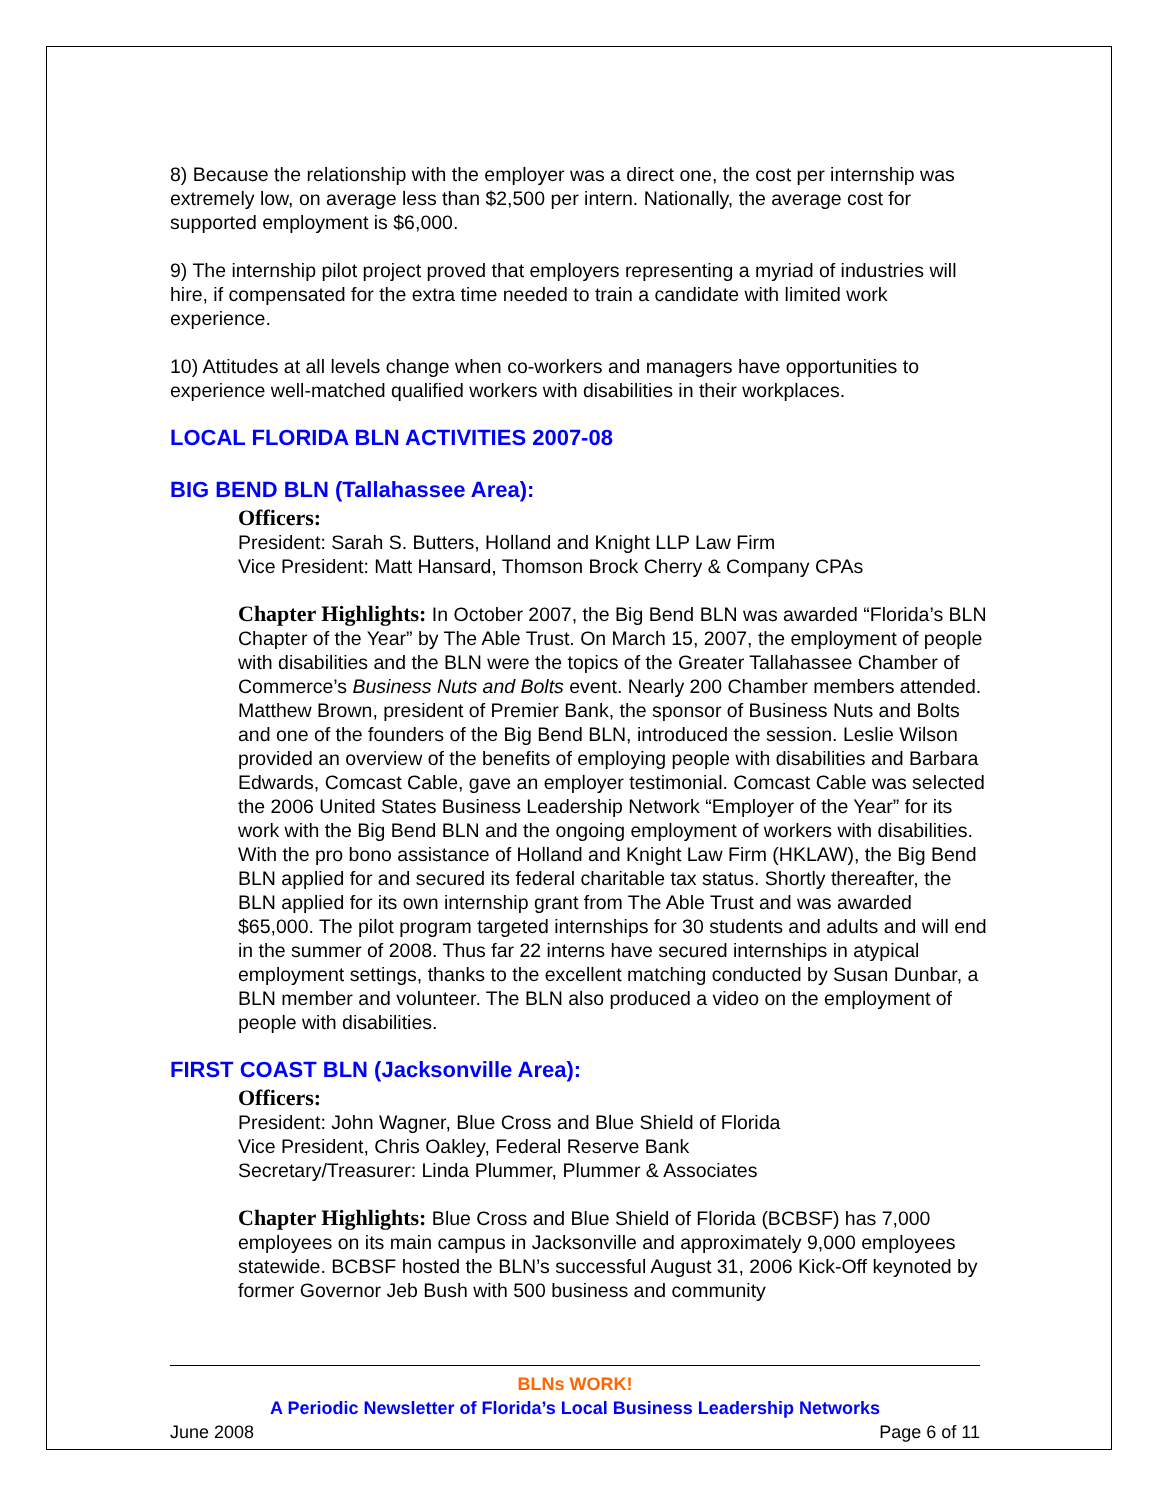8) Because the relationship with the employer was a direct one, the cost per internship was extremely low, on average less than $2,500 per intern. Nationally, the average cost for supported employment is $6,000.
9) The internship pilot project proved that employers representing a myriad of industries will hire, if compensated for the extra time needed to train a candidate with limited work experience.
10) Attitudes at all levels change when co-workers and managers have opportunities to experience well-matched qualified workers with disabilities in their workplaces.
LOCAL FLORIDA BLN ACTIVITIES 2007-08
BIG BEND BLN (Tallahassee Area):
Officers:
President: Sarah S. Butters, Holland and Knight LLP Law Firm
Vice President: Matt Hansard, Thomson Brock Cherry & Company CPAs
Chapter Highlights: In October 2007, the Big Bend BLN was awarded “Florida’s BLN Chapter of the Year” by The Able Trust. On March 15, 2007, the employment of people with disabilities and the BLN were the topics of the Greater Tallahassee Chamber of Commerce’s Business Nuts and Bolts event. Nearly 200 Chamber members attended. Matthew Brown, president of Premier Bank, the sponsor of Business Nuts and Bolts and one of the founders of the Big Bend BLN, introduced the session. Leslie Wilson provided an overview of the benefits of employing people with disabilities and Barbara Edwards, Comcast Cable, gave an employer testimonial. Comcast Cable was selected the 2006 United States Business Leadership Network “Employer of the Year” for its work with the Big Bend BLN and the ongoing employment of workers with disabilities. With the pro bono assistance of Holland and Knight Law Firm (HKLAW), the Big Bend BLN applied for and secured its federal charitable tax status. Shortly thereafter, the BLN applied for its own internship grant from The Able Trust and was awarded $65,000. The pilot program targeted internships for 30 students and adults and will end in the summer of 2008. Thus far 22 interns have secured internships in atypical employment settings, thanks to the excellent matching conducted by Susan Dunbar, a BLN member and volunteer. The BLN also produced a video on the employment of people with disabilities.
FIRST COAST BLN (Jacksonville Area):
Officers:
President: John Wagner, Blue Cross and Blue Shield of Florida
Vice President, Chris Oakley, Federal Reserve Bank
Secretary/Treasurer: Linda Plummer, Plummer & Associates
Chapter Highlights: Blue Cross and Blue Shield of Florida (BCBSF) has 7,000 employees on its main campus in Jacksonville and approximately 9,000 employees statewide. BCBSF hosted the BLN’s successful August 31, 2006 Kick-Off keynoted by former Governor Jeb Bush with 500 business and community
BLNs WORK!
A Periodic Newsletter of Florida’s Local Business Leadership Networks
June 2008 Page 6 of 11